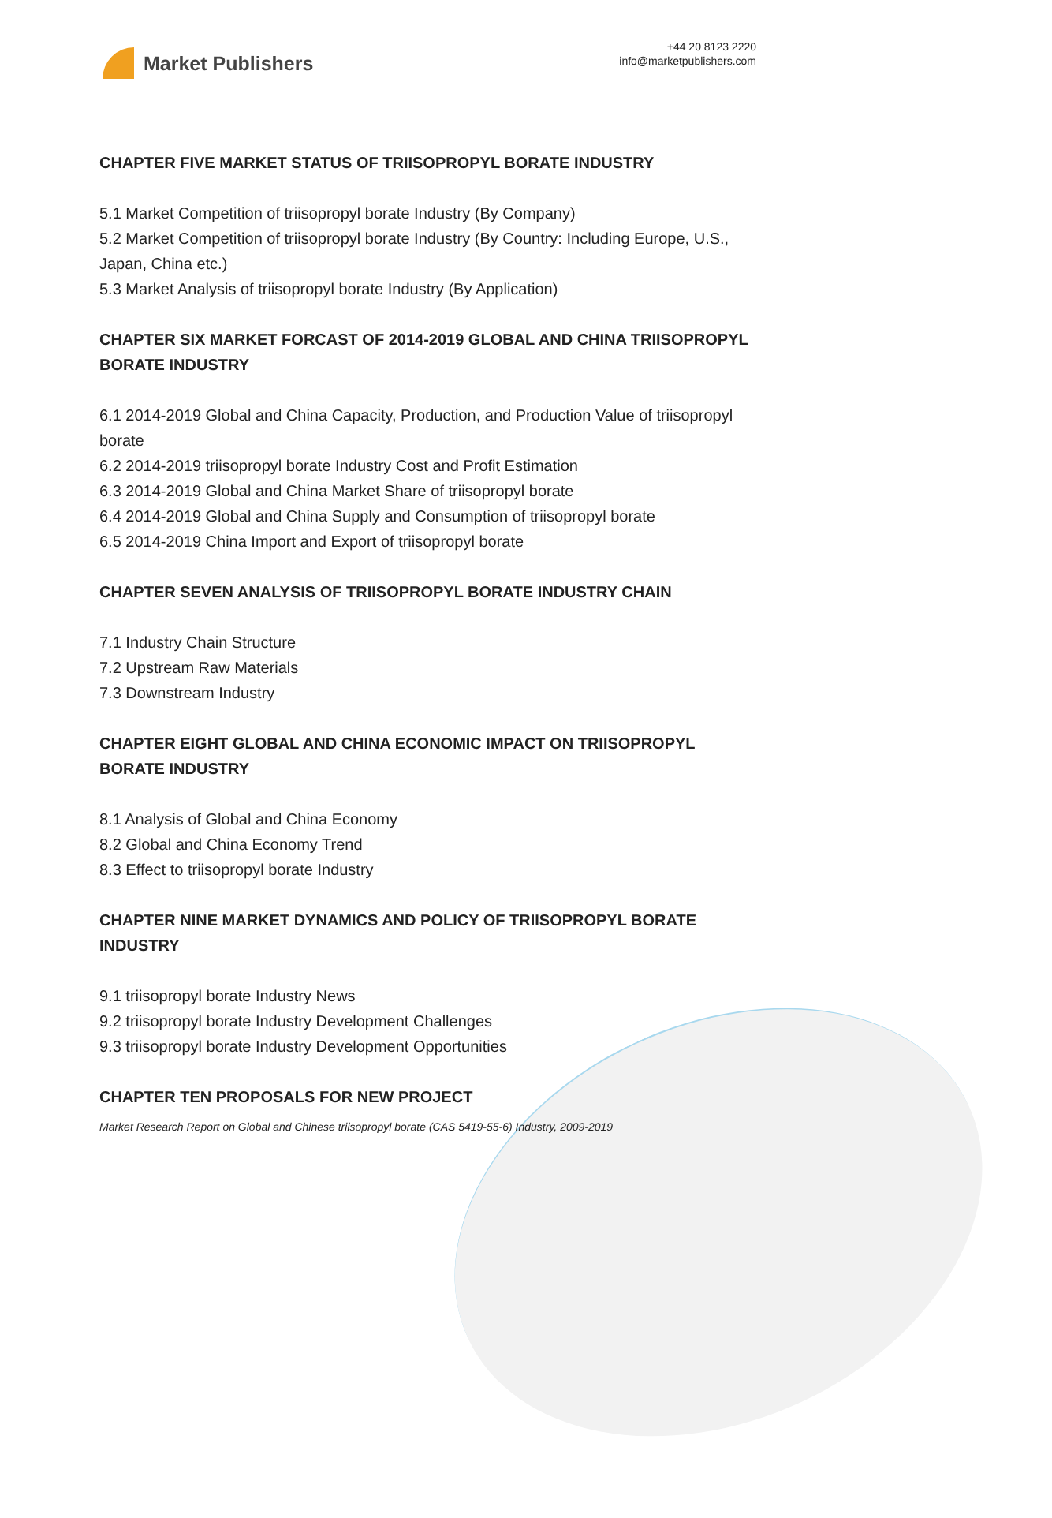Market Publishers
+44 20 8123 2220
info@marketpublishers.com
CHAPTER FIVE MARKET STATUS OF TRIISOPROPYL BORATE INDUSTRY
5.1 Market Competition of triisopropyl borate Industry (By Company)
5.2 Market Competition of triisopropyl borate Industry (By Country: Including Europe, U.S., Japan, China etc.)
5.3 Market Analysis of triisopropyl borate Industry (By Application)
CHAPTER SIX MARKET FORCAST OF 2014-2019 GLOBAL AND CHINA TRIISOPROPYL BORATE INDUSTRY
6.1 2014-2019 Global and China Capacity, Production, and Production Value of triisopropyl borate
6.2 2014-2019 triisopropyl borate Industry Cost and Profit Estimation
6.3 2014-2019 Global and China Market Share of triisopropyl borate
6.4 2014-2019 Global and China Supply and Consumption of triisopropyl borate
6.5 2014-2019 China Import and Export of triisopropyl borate
CHAPTER SEVEN ANALYSIS OF TRIISOPROPYL BORATE INDUSTRY CHAIN
7.1 Industry Chain Structure
7.2 Upstream Raw Materials
7.3 Downstream Industry
CHAPTER EIGHT GLOBAL AND CHINA ECONOMIC IMPACT ON TRIISOPROPYL BORATE INDUSTRY
8.1 Analysis of Global and China Economy
8.2 Global and China Economy Trend
8.3 Effect to triisopropyl borate Industry
CHAPTER NINE MARKET DYNAMICS AND POLICY OF TRIISOPROPYL BORATE INDUSTRY
9.1 triisopropyl borate Industry News
9.2 triisopropyl borate Industry Development Challenges
9.3 triisopropyl borate Industry Development Opportunities
CHAPTER TEN PROPOSALS FOR NEW PROJECT
Market Research Report on Global and Chinese triisopropyl borate (CAS 5419-55-6) Industry, 2009-2019